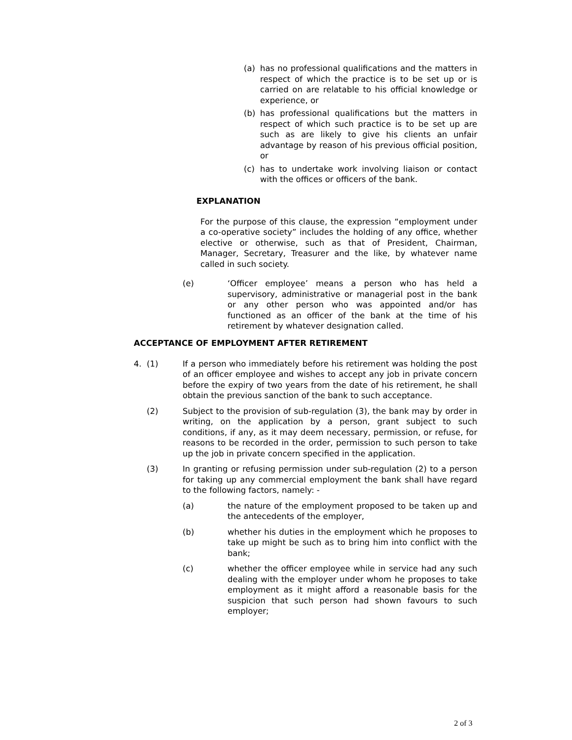(a) has no professional qualifications and the matters in respect of which the practice is to be set up or is carried on are relatable to his official knowledge or experience, or
(b) has professional qualifications but the matters in respect of which such practice is to be set up are such as are likely to give his clients an unfair advantage by reason of his previous official position, or
(c) has to undertake work involving liaison or contact with the offices or officers of the bank.
EXPLANATION
For the purpose of this clause, the expression “employment under a co-operative society” includes the holding of any office, whether elective or otherwise, such as that of President, Chairman, Manager, Secretary, Treasurer and the like, by whatever name called in such society.
(e) ‘Officer employee’ means a person who has held a supervisory, administrative or managerial post in the bank or any other person who was appointed and/or has functioned as an officer of the bank at the time of his retirement by whatever designation called.
ACCEPTANCE OF EMPLOYMENT AFTER RETIREMENT
4. (1) If a person who immediately before his retirement was holding the post of an officer employee and wishes to accept any job in private concern before the expiry of two years from the date of his retirement, he shall obtain the previous sanction of the bank to such acceptance.
(2) Subject to the provision of sub-regulation (3), the bank may by order in writing, on the application by a person, grant subject to such conditions, if any, as it may deem necessary, permission, or refuse, for reasons to be recorded in the order, permission to such person to take up the job in private concern specified in the application.
(3) In granting or refusing permission under sub-regulation (2) to a person for taking up any commercial employment the bank shall have regard to the following factors, namely: -
(a) the nature of the employment proposed to be taken up and the antecedents of the employer,
(b) whether his duties in the employment which he proposes to take up might be such as to bring him into conflict with the bank;
(c) whether the officer employee while in service had any such dealing with the employer under whom he proposes to take employment as it might afford a reasonable basis for the suspicion that such person had shown favours to such employer;
2 of 3